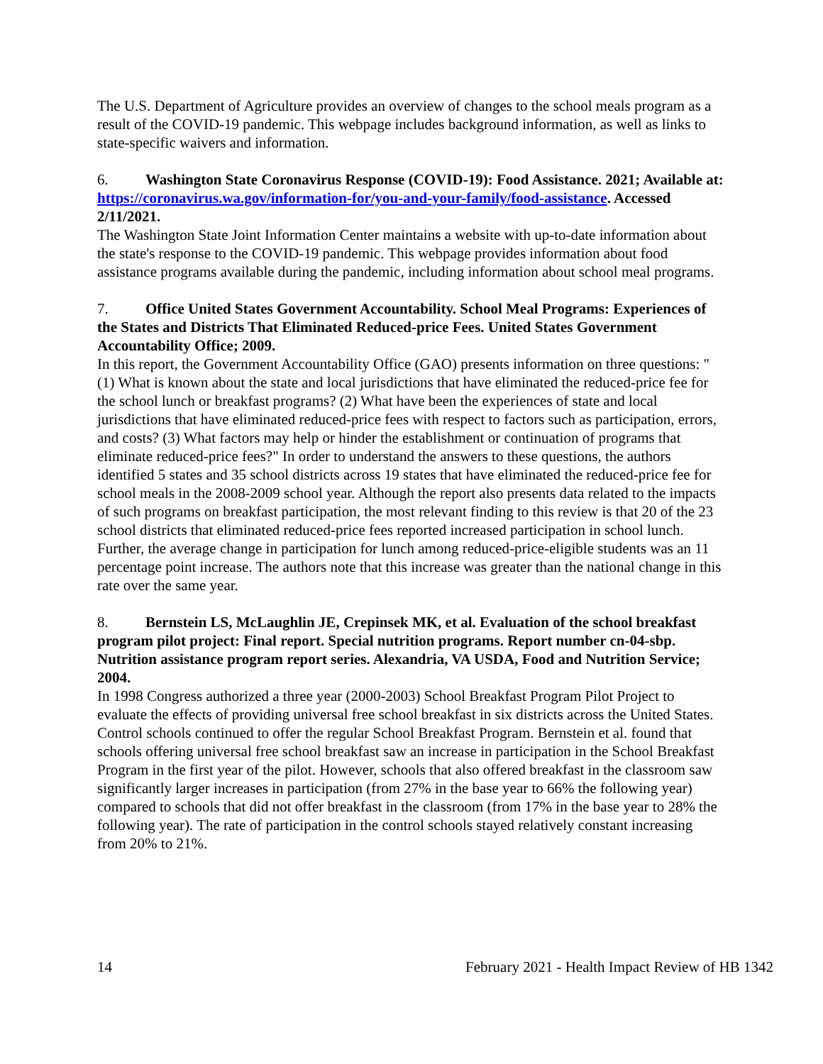The U.S. Department of Agriculture provides an overview of changes to the school meals program as a result of the COVID-19 pandemic. This webpage includes background information, as well as links to state-specific waivers and information.
6. Washington State Coronavirus Response (COVID-19): Food Assistance. 2021; Available at: https://coronavirus.wa.gov/information-for/you-and-your-family/food-assistance. Accessed 2/11/2021.
The Washington State Joint Information Center maintains a website with up-to-date information about the state's response to the COVID-19 pandemic. This webpage provides information about food assistance programs available during the pandemic, including information about school meal programs.
7. Office United States Government Accountability. School Meal Programs: Experiences of the States and Districts That Eliminated Reduced-price Fees. United States Government Accountability Office; 2009.
In this report, the Government Accountability Office (GAO) presents information on three questions: "(1) What is known about the state and local jurisdictions that have eliminated the reduced-price fee for the school lunch or breakfast programs? (2) What have been the experiences of state and local jurisdictions that have eliminated reduced-price fees with respect to factors such as participation, errors, and costs? (3) What factors may help or hinder the establishment or continuation of programs that eliminate reduced-price fees?" In order to understand the answers to these questions, the authors identified 5 states and 35 school districts across 19 states that have eliminated the reduced-price fee for school meals in the 2008-2009 school year. Although the report also presents data related to the impacts of such programs on breakfast participation, the most relevant finding to this review is that 20 of the 23 school districts that eliminated reduced-price fees reported increased participation in school lunch. Further, the average change in participation for lunch among reduced-price-eligible students was an 11 percentage point increase. The authors note that this increase was greater than the national change in this rate over the same year.
8. Bernstein LS, McLaughlin JE, Crepinsek MK, et al. Evaluation of the school breakfast program pilot project: Final report. Special nutrition programs. Report number cn-04-sbp. Nutrition assistance program report series. Alexandria, VA USDA, Food and Nutrition Service; 2004.
In 1998 Congress authorized a three year (2000-2003) School Breakfast Program Pilot Project to evaluate the effects of providing universal free school breakfast in six districts across the United States. Control schools continued to offer the regular School Breakfast Program. Bernstein et al. found that schools offering universal free school breakfast saw an increase in participation in the School Breakfast Program in the first year of the pilot. However, schools that also offered breakfast in the classroom saw significantly larger increases in participation (from 27% in the base year to 66% the following year) compared to schools that did not offer breakfast in the classroom (from 17% in the base year to 28% the following year). The rate of participation in the control schools stayed relatively constant increasing from 20% to 21%.
14 February 2021 - Health Impact Review of HB 1342